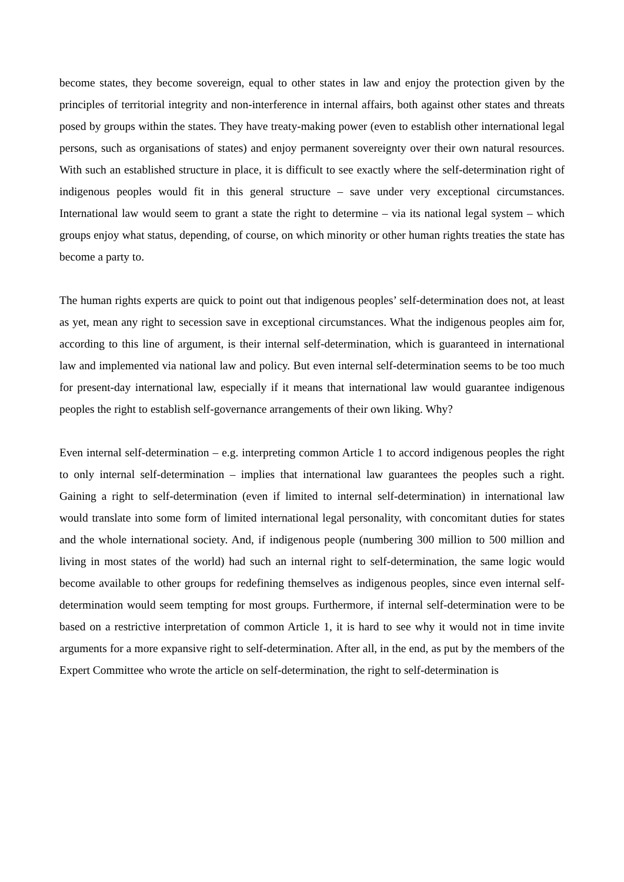become states, they become sovereign, equal to other states in law and enjoy the protection given by the principles of territorial integrity and non-interference in internal affairs, both against other states and threats posed by groups within the states. They have treaty-making power (even to establish other international legal persons, such as organisations of states) and enjoy permanent sovereignty over their own natural resources. With such an established structure in place, it is difficult to see exactly where the self-determination right of indigenous peoples would fit in this general structure – save under very exceptional circumstances. International law would seem to grant a state the right to determine – via its national legal system – which groups enjoy what status, depending, of course, on which minority or other human rights treaties the state has become a party to.
The human rights experts are quick to point out that indigenous peoples’ self-determination does not, at least as yet, mean any right to secession save in exceptional circumstances. What the indigenous peoples aim for, according to this line of argument, is their internal self-determination, which is guaranteed in international law and implemented via national law and policy. But even internal self-determination seems to be too much for present-day international law, especially if it means that international law would guarantee indigenous peoples the right to establish self-governance arrangements of their own liking. Why?
Even internal self-determination – e.g. interpreting common Article 1 to accord indigenous peoples the right to only internal self-determination – implies that international law guarantees the peoples such a right. Gaining a right to self-determination (even if limited to internal self-determination) in international law would translate into some form of limited international legal personality, with concomitant duties for states and the whole international society. And, if indigenous people (numbering 300 million to 500 million and living in most states of the world) had such an internal right to self-determination, the same logic would become available to other groups for redefining themselves as indigenous peoples, since even internal self-determination would seem tempting for most groups. Furthermore, if internal self-determination were to be based on a restrictive interpretation of common Article 1, it is hard to see why it would not in time invite arguments for a more expansive right to self-determination. After all, in the end, as put by the members of the Expert Committee who wrote the article on self-determination, the right to self-determination is